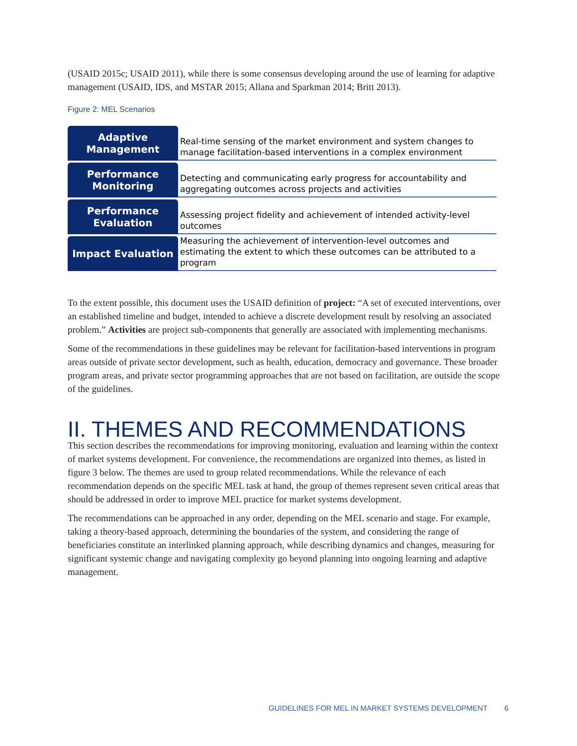(USAID 2015c; USAID 2011), while there is some consensus developing around the use of learning for adaptive management (USAID, IDS, and MSTAR 2015; Allana and Sparkman 2014; Britt 2013).
Figure 2: MEL Scenarios
Adaptive
Management
Real-time sensing of the market environment and system changes to manage facilitation-based interventions in a complex environment
Performance
Monitoring
Detecting and communicating early progress for accountability and aggregating outcomes across projects and activities
Performance
Evaluation
Assessing project fidelity and achievement of intended activity-level outcomes
Impact Evaluation
Measuring the achievement of intervention-level outcomes and estimating the extent to which these outcomes can be attributed to a program
To the extent possible, this document uses the USAID definition of project: “A set of executed interventions, over an established timeline and budget, intended to achieve a discrete development result by resolving an associated problem.” Activities are project sub-components that generally are associated with implementing mechanisms.
Some of the recommendations in these guidelines may be relevant for facilitation-based interventions in program areas outside of private sector development, such as health, education, democracy and governance. These broader program areas, and private sector programming approaches that are not based on facilitation, are outside the scope of the guidelines.
II. THEMES AND RECOMMENDATIONS
This section describes the recommendations for improving monitoring, evaluation and learning within the context of market systems development. For convenience, the recommendations are organized into themes, as listed in figure 3 below. The themes are used to group related recommendations. While the relevance of each recommendation depends on the specific MEL task at hand, the group of themes represent seven critical areas that should be addressed in order to improve MEL practice for market systems development.
The recommendations can be approached in any order, depending on the MEL scenario and stage. For example, taking a theory-based approach, determining the boundaries of the system, and considering the range of beneficiaries constitute an interlinked planning approach, while describing dynamics and changes, measuring for significant systemic change and navigating complexity go beyond planning into ongoing learning and adaptive management.
GUIDELINES FOR MEL IN MARKET SYSTEMS DEVELOPMENT 6